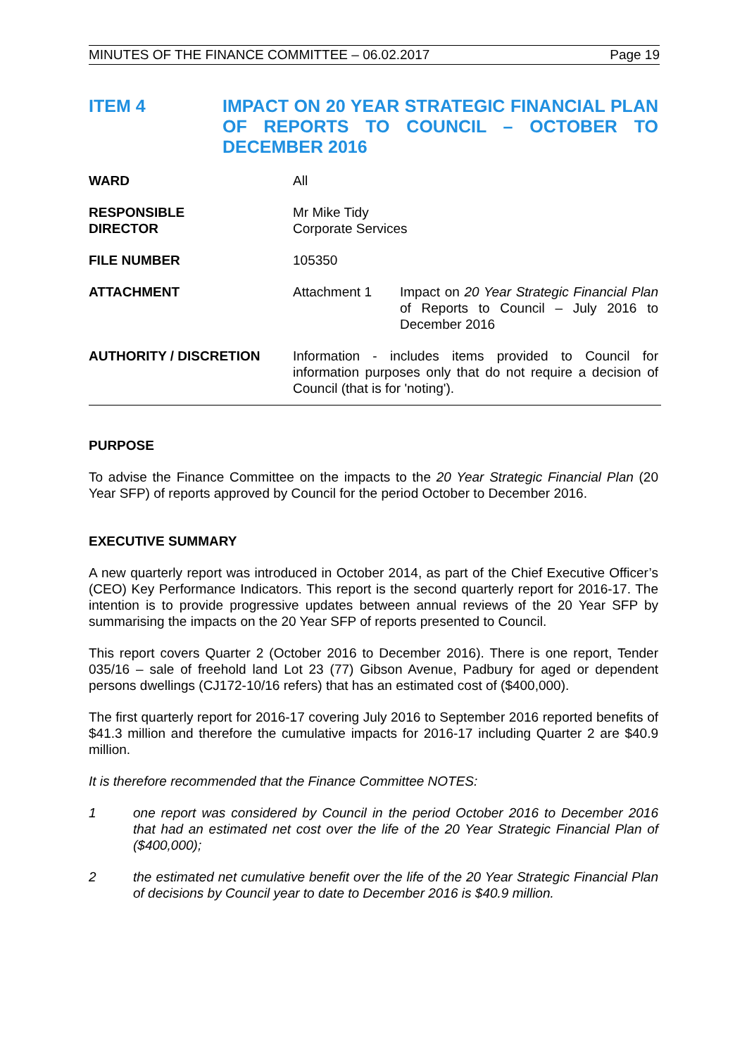MINUTES OF THE FINANCE COMMITTEE – 06.02.2017 Page 19
ITEM 4 IMPACT ON 20 YEAR STRATEGIC FINANCIAL PLAN OF REPORTS TO COUNCIL – OCTOBER TO DECEMBER 2016
| WARD | All | |
| RESPONSIBLE DIRECTOR | Mr Mike Tidy Corporate Services | |
| FILE NUMBER | 105350 | |
| ATTACHMENT | Attachment 1 | Impact on 20 Year Strategic Financial Plan of Reports to Council – July 2016 to December 2016 |
| AUTHORITY / DISCRETION | Information - includes items provided to Council for information purposes only that do not require a decision of Council (that is for 'noting'). | |
PURPOSE
To advise the Finance Committee on the impacts to the 20 Year Strategic Financial Plan (20 Year SFP) of reports approved by Council for the period October to December 2016.
EXECUTIVE SUMMARY
A new quarterly report was introduced in October 2014, as part of the Chief Executive Officer’s (CEO) Key Performance Indicators. This report is the second quarterly report for 2016-17. The intention is to provide progressive updates between annual reviews of the 20 Year SFP by summarising the impacts on the 20 Year SFP of reports presented to Council.
This report covers Quarter 2 (October 2016 to December 2016). There is one report, Tender 035/16 – sale of freehold land Lot 23 (77) Gibson Avenue, Padbury for aged or dependent persons dwellings (CJ172-10/16 refers) that has an estimated cost of ($400,000).
The first quarterly report for 2016-17 covering July 2016 to September 2016 reported benefits of $41.3 million and therefore the cumulative impacts for 2016-17 including Quarter 2 are $40.9 million.
It is therefore recommended that the Finance Committee NOTES:
1 one report was considered by Council in the period October 2016 to December 2016 that had an estimated net cost over the life of the 20 Year Strategic Financial Plan of ($400,000);
2 the estimated net cumulative benefit over the life of the 20 Year Strategic Financial Plan of decisions by Council year to date to December 2016 is $40.9 million.